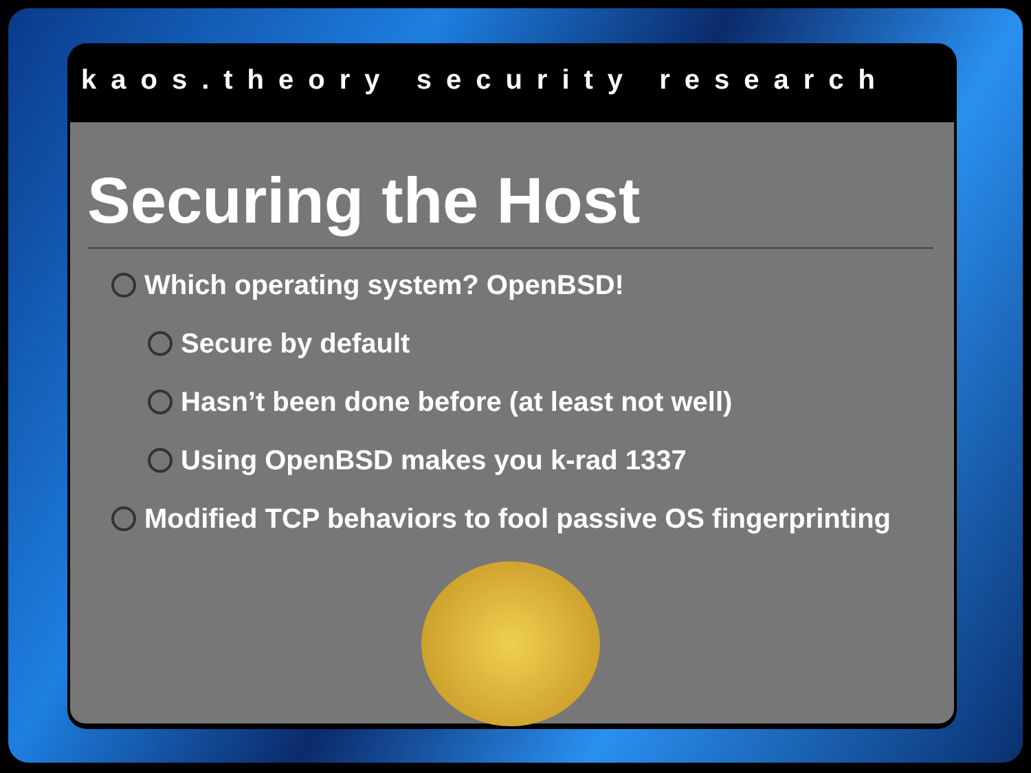kaos.theory security research
Securing the Host
Which operating system? OpenBSD!
Secure by default
Hasn’t been done before (at least not well)
Using OpenBSD makes you k-rad 1337
Modified TCP behaviors to fool passive OS fingerprinting